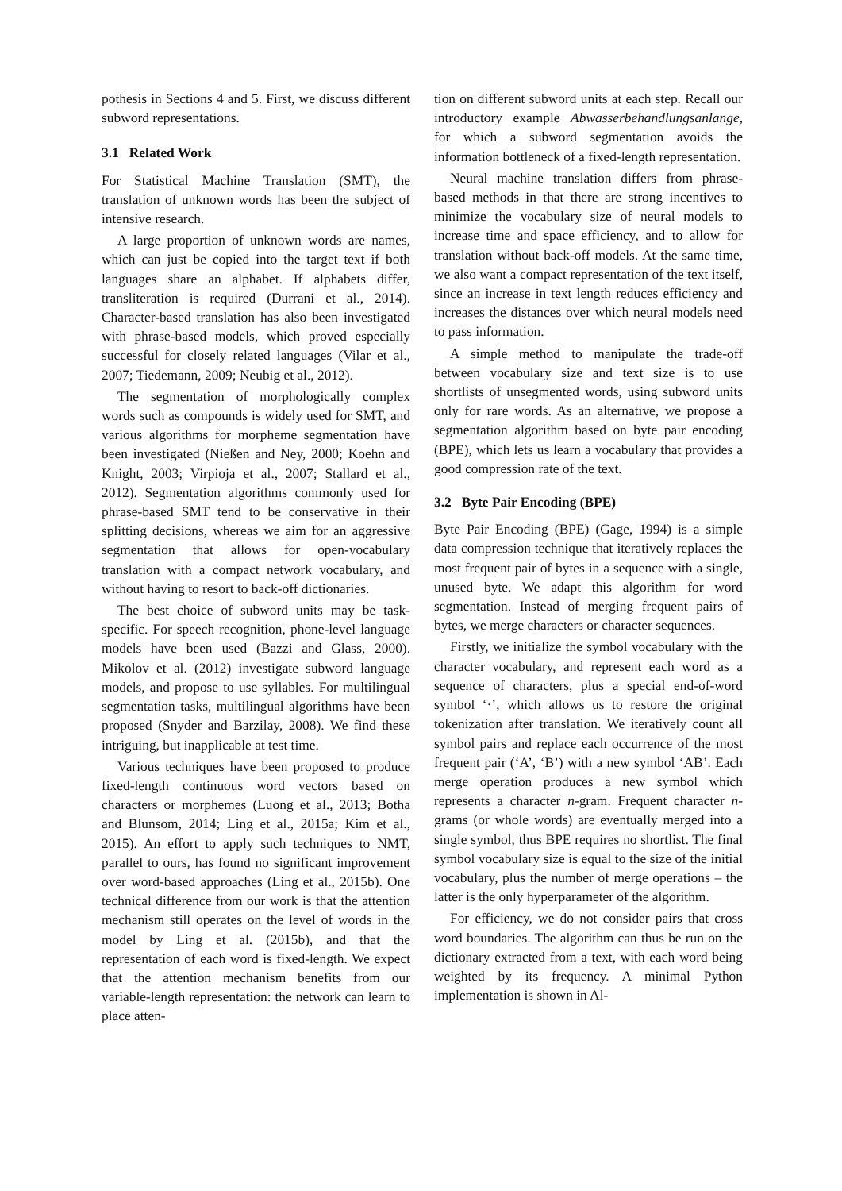pothesis in Sections 4 and 5. First, we discuss different subword representations.
3.1 Related Work
For Statistical Machine Translation (SMT), the translation of unknown words has been the subject of intensive research.
A large proportion of unknown words are names, which can just be copied into the target text if both languages share an alphabet. If alphabets differ, transliteration is required (Durrani et al., 2014). Character-based translation has also been investigated with phrase-based models, which proved especially successful for closely related languages (Vilar et al., 2007; Tiedemann, 2009; Neubig et al., 2012).
The segmentation of morphologically complex words such as compounds is widely used for SMT, and various algorithms for morpheme segmentation have been investigated (Nießen and Ney, 2000; Koehn and Knight, 2003; Virpioja et al., 2007; Stallard et al., 2012). Segmentation algorithms commonly used for phrase-based SMT tend to be conservative in their splitting decisions, whereas we aim for an aggressive segmentation that allows for open-vocabulary translation with a compact network vocabulary, and without having to resort to back-off dictionaries.
The best choice of subword units may be task-specific. For speech recognition, phone-level language models have been used (Bazzi and Glass, 2000). Mikolov et al. (2012) investigate subword language models, and propose to use syllables. For multilingual segmentation tasks, multilingual algorithms have been proposed (Snyder and Barzilay, 2008). We find these intriguing, but inapplicable at test time.
Various techniques have been proposed to produce fixed-length continuous word vectors based on characters or morphemes (Luong et al., 2013; Botha and Blunsom, 2014; Ling et al., 2015a; Kim et al., 2015). An effort to apply such techniques to NMT, parallel to ours, has found no significant improvement over word-based approaches (Ling et al., 2015b). One technical difference from our work is that the attention mechanism still operates on the level of words in the model by Ling et al. (2015b), and that the representation of each word is fixed-length. We expect that the attention mechanism benefits from our variable-length representation: the network can learn to place atten-
tion on different subword units at each step. Recall our introductory example Abwasserbehandlungsanlange, for which a subword segmentation avoids the information bottleneck of a fixed-length representation.
Neural machine translation differs from phrase-based methods in that there are strong incentives to minimize the vocabulary size of neural models to increase time and space efficiency, and to allow for translation without back-off models. At the same time, we also want a compact representation of the text itself, since an increase in text length reduces efficiency and increases the distances over which neural models need to pass information.
A simple method to manipulate the trade-off between vocabulary size and text size is to use shortlists of unsegmented words, using subword units only for rare words. As an alternative, we propose a segmentation algorithm based on byte pair encoding (BPE), which lets us learn a vocabulary that provides a good compression rate of the text.
3.2 Byte Pair Encoding (BPE)
Byte Pair Encoding (BPE) (Gage, 1994) is a simple data compression technique that iteratively replaces the most frequent pair of bytes in a sequence with a single, unused byte. We adapt this algorithm for word segmentation. Instead of merging frequent pairs of bytes, we merge characters or character sequences.
Firstly, we initialize the symbol vocabulary with the character vocabulary, and represent each word as a sequence of characters, plus a special end-of-word symbol ‘·’, which allows us to restore the original tokenization after translation. We iteratively count all symbol pairs and replace each occurrence of the most frequent pair (‘A’, ‘B’) with a new symbol ‘AB’. Each merge operation produces a new symbol which represents a character n-gram. Frequent character n-grams (or whole words) are eventually merged into a single symbol, thus BPE requires no shortlist. The final symbol vocabulary size is equal to the size of the initial vocabulary, plus the number of merge operations – the latter is the only hyperparameter of the algorithm.
For efficiency, we do not consider pairs that cross word boundaries. The algorithm can thus be run on the dictionary extracted from a text, with each word being weighted by its frequency. A minimal Python implementation is shown in Al-